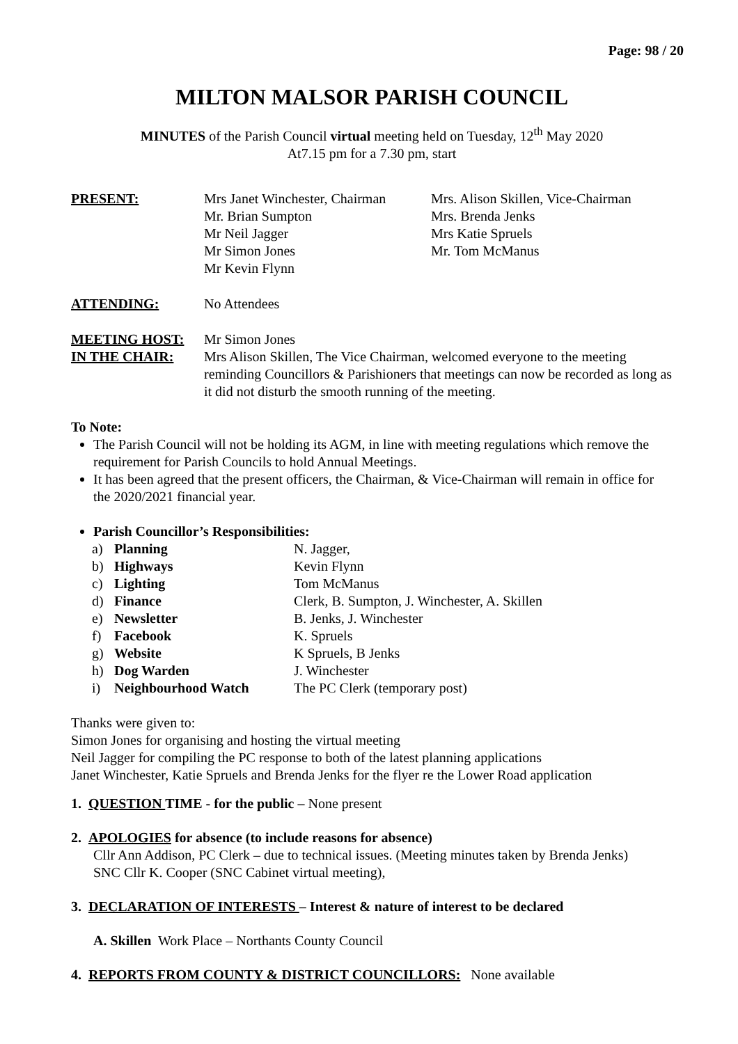Page: 98 / 20
MILTON MALSOR PARISH COUNCIL
MINUTES of the Parish Council virtual meeting held on Tuesday, 12<sup>th</sup> May 2020
At7.15 pm for a 7.30 pm, start
| PRESENT: | Mrs Janet Winchester, Chairman Mr. Brian Sumpton Mr Neil Jagger Mr Simon Jones Mr Kevin Flynn | Mrs. Alison Skillen, Vice-Chairman Mrs. Brenda Jenks Mrs Katie Spruels Mr. Tom McManus |
| ATTENDING: | No Attendees | |
| MEETING HOST: | Mr Simon Jones | |
| IN THE CHAIR: | Mrs Alison Skillen, The Vice Chairman, welcomed everyone to the meeting reminding Councillors & Parishioners that meetings can now be recorded as long as it did not disturb the smooth running of the meeting. | |
To Note:
The Parish Council will not be holding its AGM, in line with meeting regulations which remove the requirement for Parish Councils to hold Annual Meetings.
It has been agreed that the present officers, the Chairman, & Vice-Chairman will remain in office for the 2020/2021 financial year.
Parish Councillor’s Responsibilities:
| a) | Planning | N. Jagger, |
| b) | Highways | Kevin Flynn |
| c) | Lighting | Tom McManus |
| d) | Finance | Clerk, B. Sumpton, J. Winchester, A. Skillen |
| e) | Newsletter | B. Jenks, J. Winchester |
| f) | Facebook | K. Spruels |
| g) | Website | K Spruels, B Jenks |
| h) | Dog Warden | J. Winchester |
| i) | Neighbourhood Watch | The PC Clerk (temporary post) |
Thanks were given to:
Simon Jones for organising and hosting the virtual meeting
Neil Jagger for compiling the PC response to both of the latest planning applications
Janet Winchester, Katie Spruels and Brenda Jenks for the flyer re the Lower Road application
1. QUESTION TIME - for the public – None present
2. APOLOGIES for absence (to include reasons for absence)
Cllr Ann Addison, PC Clerk – due to technical issues. (Meeting minutes taken by Brenda Jenks)
SNC Cllr K. Cooper (SNC Cabinet virtual meeting),
3. DECLARATION OF INTERESTS – Interest & nature of interest to be declared
A. Skillen Work Place – Northants County Council
4. REPORTS FROM COUNTY & DISTRICT COUNCILLORS: None available